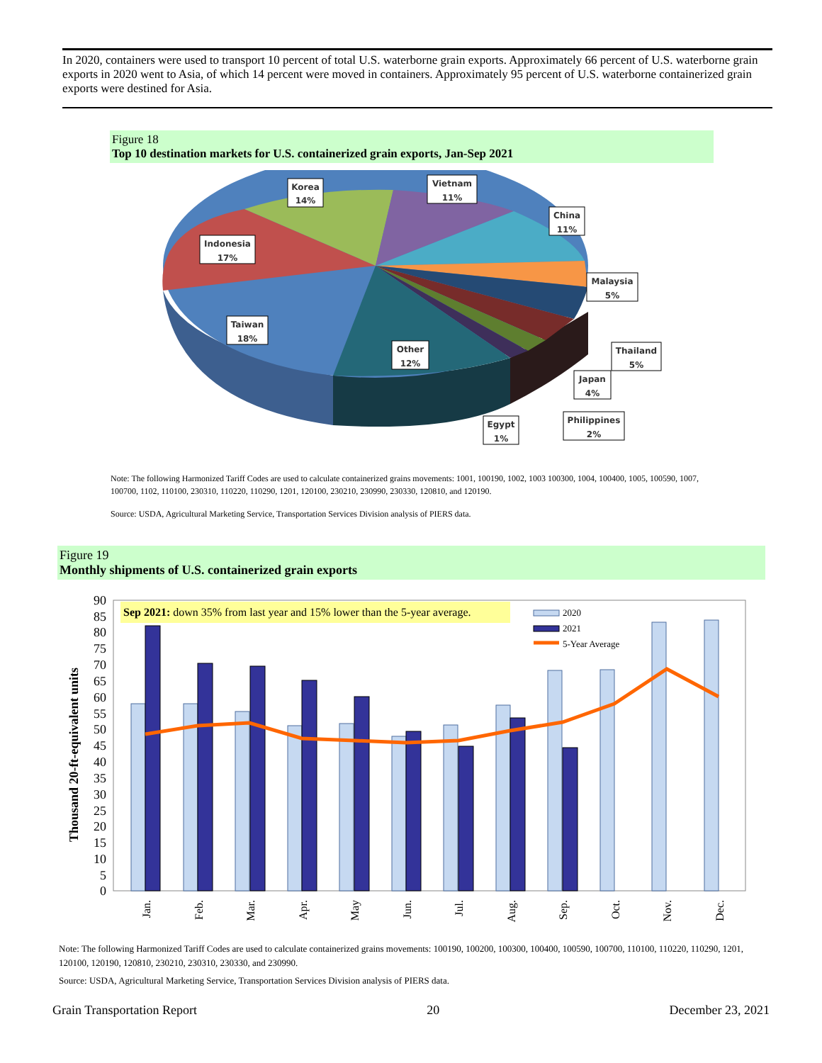In 2020, containers were used to transport 10 percent of total U.S. waterborne grain exports. Approximately 66 percent of U.S. waterborne grain exports in 2020 went to Asia, of which 14 percent were moved in containers. Approximately 95 percent of U.S. waterborne containerized grain exports were destined for Asia.
Figure 18
Top 10 destination markets for U.S. containerized grain exports, Jan-Sep 2021
Korea
14%
Vietnam
11%
China
11%
Indonesia
17%
Malaysia
5%
Taiwan
18%
Other
12%
Thailand
5%
Japan
4%
Philippines
2%
Egypt
1%
Note: The following Harmonized Tariff Codes are used to calculate containerized grains movements: 1001, 100190, 1002, 1003 100300, 1004, 100400, 1005, 100590, 1007, 100700, 1102, 110100, 230310, 110220, 110290, 1201, 120100, 230210, 230990, 230330, 120810, and 120190.
Source: USDA, Agricultural Marketing Service, Transportation Services Division analysis of PIERS data.
Figure 19
Monthly shipments of U.S. containerized grain exports
Thousand 20-ft-equivalent units
0
5
10
15
20
25
30
35
40
45
50
55
60
65
70
75
80
85
90
Sep 2021: down 35% from last year and 15% lower than the 5-year average.
2020
2021
5-Year Average
Jan.
Feb.
Mar.
Apr.
May
Jun.
Jul.
Aug.
Sep.
Oct.
Nov.
Dec.
Note: The following Harmonized Tariff Codes are used to calculate containerized grains movements: 100190, 100200, 100300, 100400, 100590, 100700, 110100, 110220, 110290, 1201, 120100, 120190, 120810, 230210, 230310, 230330, and 230990.
Source: USDA, Agricultural Marketing Service, Transportation Services Division analysis of PIERS data.
Grain Transportation Report 20 December 23, 2021